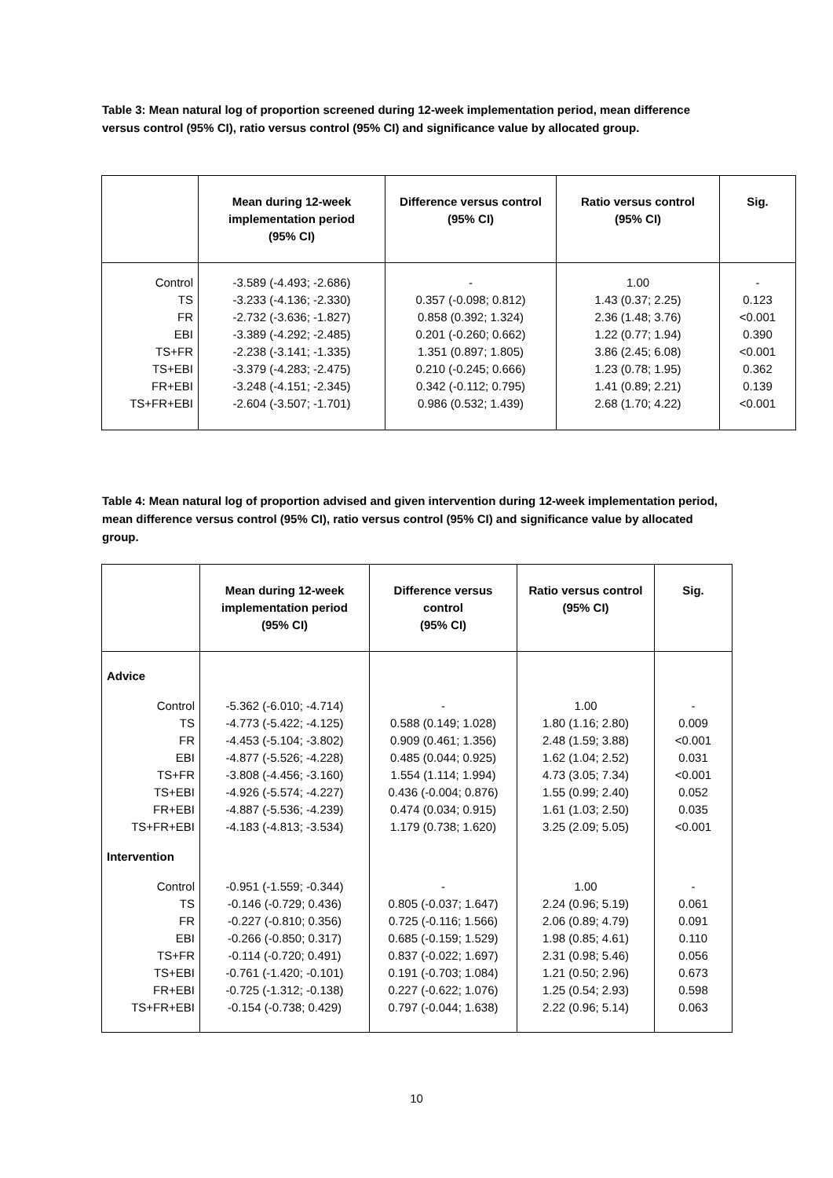Table 3: Mean natural log of proportion screened during 12-week implementation period, mean difference versus control (95% CI), ratio versus control (95% CI) and significance value by allocated group.
| | Mean during 12-week implementation period (95% CI) | Difference versus control (95% CI) | Ratio versus control (95% CI) | Sig. |
| --- | --- | --- | --- | --- |
| Control | -3.589 (-4.493; -2.686) | - | 1.00 | - |
| TS | -3.233 (-4.136; -2.330) | 0.357 (-0.098; 0.812) | 1.43 (0.37; 2.25) | 0.123 |
| FR | -2.732 (-3.636; -1.827) | 0.858 (0.392; 1.324) | 2.36 (1.48; 3.76) | <0.001 |
| EBI | -3.389 (-4.292; -2.485) | 0.201 (-0.260; 0.662) | 1.22 (0.77; 1.94) | 0.390 |
| TS+FR | -2.238 (-3.141; -1.335) | 1.351 (0.897; 1.805) | 3.86 (2.45; 6.08) | <0.001 |
| TS+EBI | -3.379 (-4.283; -2.475) | 0.210 (-0.245; 0.666) | 1.23 (0.78; 1.95) | 0.362 |
| FR+EBI | -3.248 (-4.151; -2.345) | 0.342 (-0.112; 0.795) | 1.41 (0.89; 2.21) | 0.139 |
| TS+FR+EBI | -2.604 (-3.507; -1.701) | 0.986 (0.532; 1.439) | 2.68 (1.70; 4.22) | <0.001 |
Table 4: Mean natural log of proportion advised and given intervention during 12-week implementation period, mean difference versus control (95% CI), ratio versus control (95% CI) and significance value by allocated group.
| | Mean during 12-week implementation period (95% CI) | Difference versus control (95% CI) | Ratio versus control (95% CI) | Sig. |
| --- | --- | --- | --- | --- |
| Advice | | | | |
| Control | -5.362 (-6.010; -4.714) | - | 1.00 | - |
| TS | -4.773 (-5.422; -4.125) | 0.588 (0.149; 1.028) | 1.80 (1.16; 2.80) | 0.009 |
| FR | -4.453 (-5.104; -3.802) | 0.909 (0.461; 1.356) | 2.48 (1.59; 3.88) | <0.001 |
| EBI | -4.877 (-5.526; -4.228) | 0.485 (0.044; 0.925) | 1.62 (1.04; 2.52) | 0.031 |
| TS+FR | -3.808 (-4.456; -3.160) | 1.554 (1.114; 1.994) | 4.73 (3.05; 7.34) | <0.001 |
| TS+EBI | -4.926 (-5.574; -4.227) | 0.436 (-0.004; 0.876) | 1.55 (0.99; 2.40) | 0.052 |
| FR+EBI | -4.887 (-5.536; -4.239) | 0.474 (0.034; 0.915) | 1.61 (1.03; 2.50) | 0.035 |
| TS+FR+EBI | -4.183 (-4.813; -3.534) | 1.179 (0.738; 1.620) | 3.25 (2.09; 5.05) | <0.001 |
| Intervention | | | | |
| Control | -0.951 (-1.559; -0.344) | - | 1.00 | - |
| TS | -0.146 (-0.729; 0.436) | 0.805 (-0.037; 1.647) | 2.24 (0.96; 5.19) | 0.061 |
| FR | -0.227 (-0.810; 0.356) | 0.725 (-0.116; 1.566) | 2.06 (0.89; 4.79) | 0.091 |
| EBI | -0.266 (-0.850; 0.317) | 0.685 (-0.159; 1.529) | 1.98 (0.85; 4.61) | 0.110 |
| TS+FR | -0.114 (-0.720; 0.491) | 0.837 (-0.022; 1.697) | 2.31 (0.98; 5.46) | 0.056 |
| TS+EBI | -0.761 (-1.420; -0.101) | 0.191 (-0.703; 1.084) | 1.21 (0.50; 2.96) | 0.673 |
| FR+EBI | -0.725 (-1.312; -0.138) | 0.227 (-0.622; 1.076) | 1.25 (0.54; 2.93) | 0.598 |
| TS+FR+EBI | -0.154 (-0.738; 0.429) | 0.797 (-0.044; 1.638) | 2.22 (0.96; 5.14) | 0.063 |
10